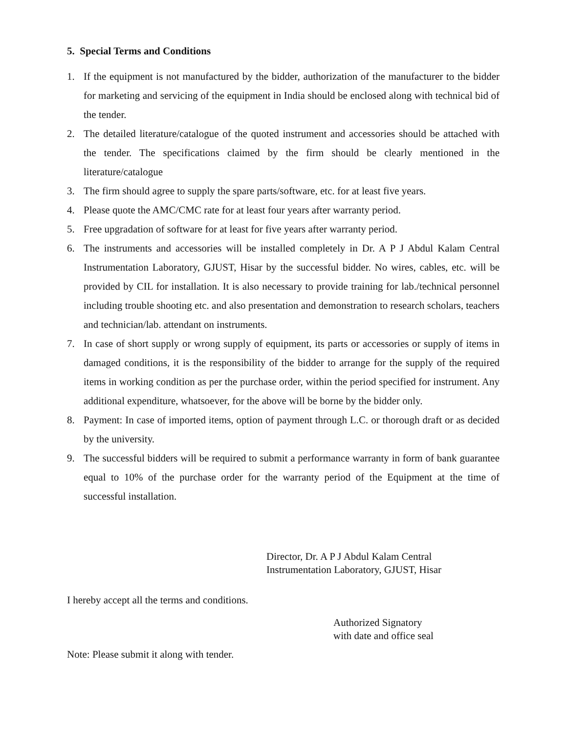5. Special Terms and Conditions
1. If the equipment is not manufactured by the bidder, authorization of the manufacturer to the bidder for marketing and servicing of the equipment in India should be enclosed along with technical bid of the tender.
2. The detailed literature/catalogue of the quoted instrument and accessories should be attached with the tender. The specifications claimed by the firm should be clearly mentioned in the literature/catalogue
3. The firm should agree to supply the spare parts/software, etc. for at least five years.
4. Please quote the AMC/CMC rate for at least four years after warranty period.
5. Free upgradation of software for at least for five years after warranty period.
6. The instruments and accessories will be installed completely in Dr. A P J Abdul Kalam Central Instrumentation Laboratory, GJUST, Hisar by the successful bidder. No wires, cables, etc. will be provided by CIL for installation. It is also necessary to provide training for lab./technical personnel including trouble shooting etc. and also presentation and demonstration to research scholars, teachers and technician/lab. attendant on instruments.
7. In case of short supply or wrong supply of equipment, its parts or accessories or supply of items in damaged conditions, it is the responsibility of the bidder to arrange for the supply of the required items in working condition as per the purchase order, within the period specified for instrument. Any additional expenditure, whatsoever, for the above will be borne by the bidder only.
8. Payment: In case of imported items, option of payment through L.C. or thorough draft or as decided by the university.
9. The successful bidders will be required to submit a performance warranty in form of bank guarantee equal to 10% of the purchase order for the warranty period of the Equipment at the time of successful installation.
Director, Dr. A P J Abdul Kalam Central
Instrumentation Laboratory, GJUST, Hisar
I hereby accept all the terms and conditions.
Authorized Signatory
with date and office seal
Note: Please submit it along with tender.